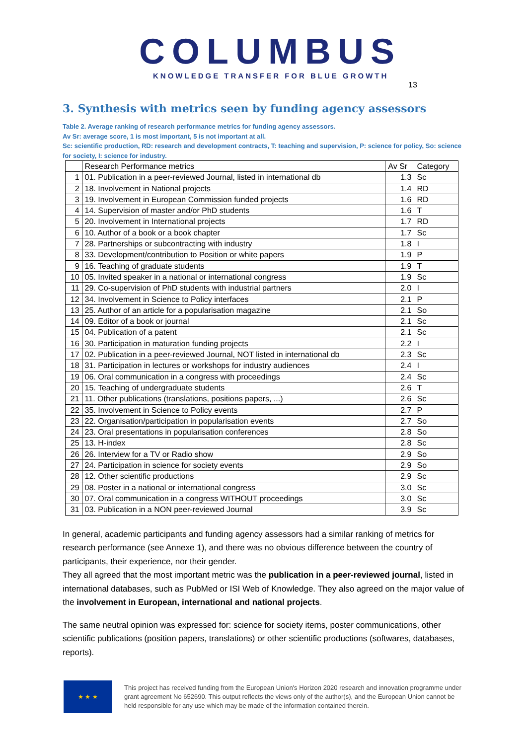COLUMBUS
KNOWLEDGE TRANSFER FOR BLUE GROWTH
13
3. Synthesis with metrics seen by funding agency assessors
Table 2. Average ranking of research performance metrics for funding agency assessors.
Av Sr: average score, 1 is most important, 5 is not important at all.
Sc: scientific production, RD: research and development contracts, T: teaching and supervision, P: science for policy, So: science for society, I: science for industry.
| | Research Performance metrics | Av Sr | Category |
| --- | --- | --- | --- |
| 1 | 01. Publication in a peer-reviewed Journal, listed in international db | 1.3 | Sc |
| 2 | 18. Involvement in National projects | 1.4 | RD |
| 3 | 19. Involvement in European Commission funded projects | 1.6 | RD |
| 4 | 14. Supervision of master and/or PhD students | 1.6 | T |
| 5 | 20. Involvement in International projects | 1.7 | RD |
| 6 | 10. Author of a book or a book chapter | 1.7 | Sc |
| 7 | 28. Partnerships or subcontracting with industry | 1.8 | I |
| 8 | 33. Development/contribution to Position or white papers | 1.9 | P |
| 9 | 16. Teaching of graduate students | 1.9 | T |
| 10 | 05. Invited speaker in a national or international congress | 1.9 | Sc |
| 11 | 29. Co-supervision of PhD students with industrial partners | 2.0 | I |
| 12 | 34. Involvement in Science to Policy interfaces | 2.1 | P |
| 13 | 25. Author of an article for a popularisation magazine | 2.1 | So |
| 14 | 09. Editor of a book or journal | 2.1 | Sc |
| 15 | 04. Publication of a patent | 2.1 | Sc |
| 16 | 30. Participation in maturation funding projects | 2.2 | I |
| 17 | 02. Publication in a peer-reviewed Journal, NOT listed in international db | 2.3 | Sc |
| 18 | 31. Participation in lectures or workshops for industry audiences | 2.4 | I |
| 19 | 06. Oral communication in a congress with proceedings | 2.4 | Sc |
| 20 | 15. Teaching of undergraduate students | 2.6 | T |
| 21 | 11. Other publications (translations, positions papers, ...) | 2.6 | Sc |
| 22 | 35. Involvement in Science to Policy events | 2.7 | P |
| 23 | 22. Organisation/participation in popularisation events | 2.7 | So |
| 24 | 23. Oral presentations in popularisation conferences | 2.8 | So |
| 25 | 13. H-index | 2.8 | Sc |
| 26 | 26. Interview for a TV or Radio show | 2.9 | So |
| 27 | 24. Participation in science for society events | 2.9 | So |
| 28 | 12. Other scientific productions | 2.9 | Sc |
| 29 | 08. Poster in a national or international congress | 3.0 | Sc |
| 30 | 07. Oral communication in a congress WITHOUT proceedings | 3.0 | Sc |
| 31 | 03. Publication in a NON peer-reviewed Journal | 3.9 | Sc |
In general, academic participants and funding agency assessors had a similar ranking of metrics for research performance (see Annexe 1), and there was no obvious difference between the country of participants, their experience, nor their gender.
They all agreed that the most important metric was the publication in a peer-reviewed journal, listed in international databases, such as PubMed or ISI Web of Knowledge. They also agreed on the major value of the involvement in European, international and national projects.
The same neutral opinion was expressed for: science for society items, poster communications, other scientific publications (position papers, translations) or other scientific productions (softwares, databases, reports).
★ ★ ★
This project has received funding from the European Union's Horizon 2020 research and innovation programme under grant agreement No 652690. This output reflects the views only of the author(s), and the European Union cannot be held responsible for any use which may be made of the information contained therein.